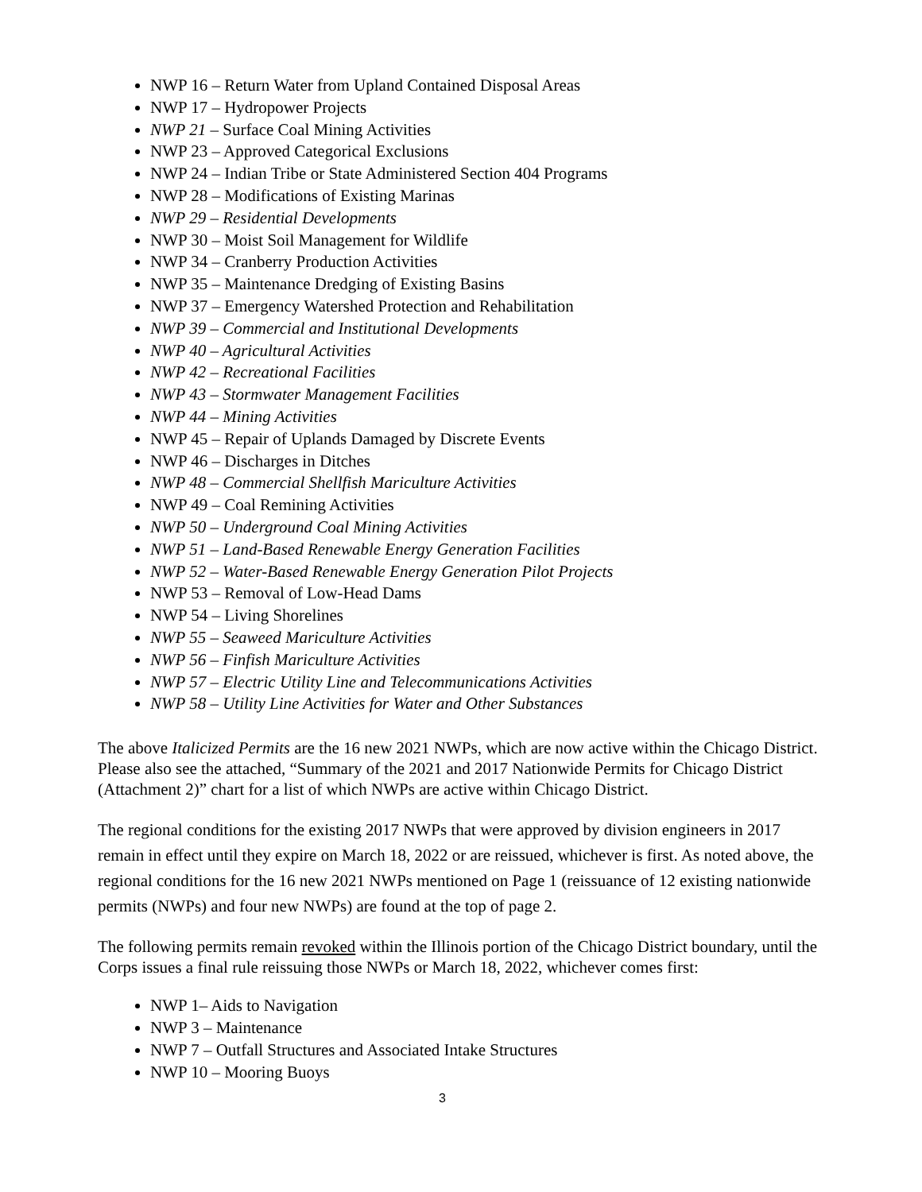NWP 16 – Return Water from Upland Contained Disposal Areas
NWP 17 – Hydropower Projects
NWP 21 – Surface Coal Mining Activities
NWP 23 – Approved Categorical Exclusions
NWP 24 – Indian Tribe or State Administered Section 404 Programs
NWP 28 – Modifications of Existing Marinas
NWP 29 – Residential Developments
NWP 30 – Moist Soil Management for Wildlife
NWP 34 – Cranberry Production Activities
NWP 35 – Maintenance Dredging of Existing Basins
NWP 37 – Emergency Watershed Protection and Rehabilitation
NWP 39 – Commercial and Institutional Developments
NWP 40 – Agricultural Activities
NWP 42 – Recreational Facilities
NWP 43 – Stormwater Management Facilities
NWP 44 – Mining Activities
NWP 45 – Repair of Uplands Damaged by Discrete Events
NWP 46 – Discharges in Ditches
NWP 48 – Commercial Shellfish Mariculture Activities
NWP 49 – Coal Remining Activities
NWP 50 – Underground Coal Mining Activities
NWP 51 – Land-Based Renewable Energy Generation Facilities
NWP 52 – Water-Based Renewable Energy Generation Pilot Projects
NWP 53 – Removal of Low-Head Dams
NWP 54 – Living Shorelines
NWP 55 – Seaweed Mariculture Activities
NWP 56 – Finfish Mariculture Activities
NWP 57 – Electric Utility Line and Telecommunications Activities
NWP 58 – Utility Line Activities for Water and Other Substances
The above Italicized Permits are the 16 new 2021 NWPs, which are now active within the Chicago District. Please also see the attached, “Summary of the 2021 and 2017 Nationwide Permits for Chicago District (Attachment 2)” chart for a list of which NWPs are active within Chicago District.
The regional conditions for the existing 2017 NWPs that were approved by division engineers in 2017 remain in effect until they expire on March 18, 2022 or are reissued, whichever is first. As noted above, the regional conditions for the 16 new 2021 NWPs mentioned on Page 1 (reissuance of 12 existing nationwide permits (NWPs) and four new NWPs) are found at the top of page 2.
The following permits remain revoked within the Illinois portion of the Chicago District boundary, until the Corps issues a final rule reissuing those NWPs or March 18, 2022, whichever comes first:
NWP 1– Aids to Navigation
NWP 3 – Maintenance
NWP 7 – Outfall Structures and Associated Intake Structures
NWP 10 – Mooring Buoys
3